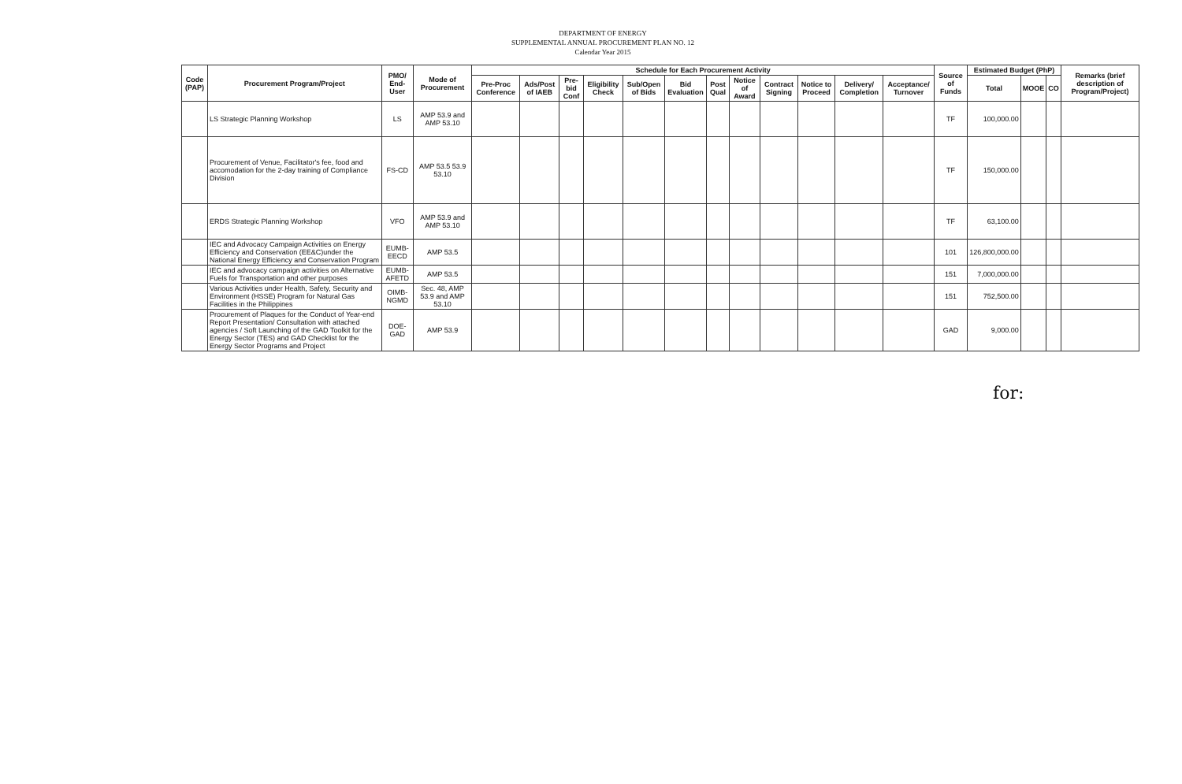DEPARTMENT OF ENERGY
SUPPLEMENTAL ANNUAL PROCUREMENT PLAN NO. 12
Calendar Year 2015
| Code (PAP) | Procurement Program/Project | PMO/ End-User | Mode of Procurement | Schedule for Each Procurement Activity | | | | | | | | | | | | Source of Funds | Estimated Budget (PhP) | | | Remarks (brief description of Program/Project) |
| --- | --- | --- | --- | --- | --- | --- | --- | --- | --- | --- | --- | --- | --- | --- | --- | --- | --- | --- | --- | --- |
| | | | | Pre-Proc Conference | Ads/Post of IAEB | Pre-bid Conf | Eligibility Check | Sub/Open of Bids | Bid Evaluation | Post Qual | Notice of Award | Contract Signing | Notice to Proceed | Delivery/ Completion | Acceptance/ Turnover | | Total | MOOE | CO | |
| | LS Strategic Planning Workshop | LS | AMP 53.9 and AMP 53.10 | | | | | | | | | | | | | TF | 100,000.00 | | | |
| | Procurement of Venue, Facilitator's fee, food and accomodation for the 2-day training of Compliance Division | FS-CD | AMP 53.5 53.9 53.10 | | | | | | | | | | | | | TF | 150,000.00 | | | |
| | ERDS Strategic Planning Workshop | VFO | AMP 53.9 and AMP 53.10 | | | | | | | | | | | | | TF | 63,100.00 | | | |
| | IEC and Advocacy Campaign Activities on Energy Efficiency and Conservation (EE&C)under the National Energy Efficiency and Conservation Program | EUMB-EECD | AMP 53.5 | | | | | | | | | | | | | 101 | 126,800,000.00 | | | |
| | IEC and advocacy campaign activities on Alternative Fuels for Transportation and other purposes | EUMB-AFETD | AMP 53.5 | | | | | | | | | | | | | 151 | 7,000,000.00 | | | |
| | Various Activities under Health, Safety, Security and Environment (HSSE) Program for Natural Gas Facilities in the Philippines | OIMB-NGMD | Sec. 48, AMP 53.9 and AMP 53.10 | | | | | | | | | | | | | 151 | 752,500.00 | | | |
| | Procurement of Plaques for the Conduct of Year-end Report Presentation/ Consultation with attached agencies / Soft Launching of the GAD Toolkit for the Energy Sector (TES) and GAD Checklist for the Energy Sector Programs and Project | DOE-GAD | AMP 53.9 | | | | | | | | | | | | | GAD | 9,000.00 | | | |
for: